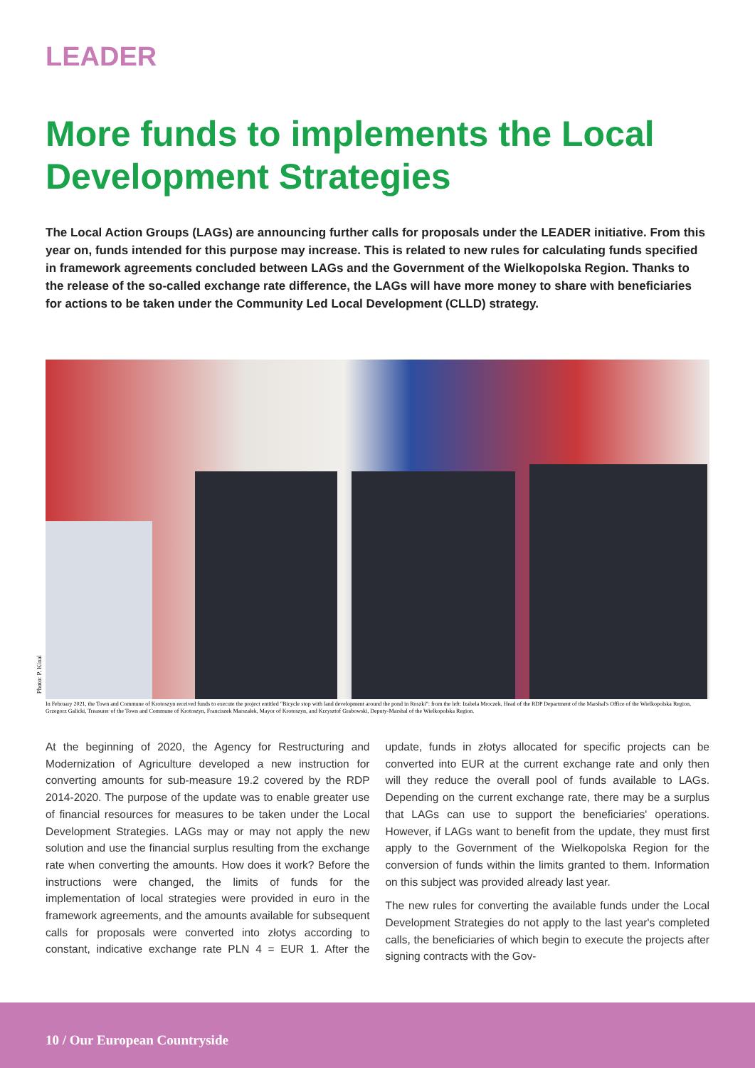LEADER
More funds to implements the Local Develop­ment Strategies
The Local Action Groups (LAGs) are announcing further calls for proposals under the LEADER initiative. From this year on, funds intended for this purpose may increase. This is related to new rules for calculating funds specified in framework agreements concluded between LAGs and the Government of the Wielkopolska Region. Thanks to the release of the so-called exchange rate difference, the LAGs will have more money to share with beneficiaries for actions to be taken under the Community Led Local Development (CLLD) strategy.
Photo: P. Kinal
In February 2021, the Town and Commune of Krotoszyn received funds to execute the project entitled "Bicycle stop with land development around the pond in Roszki": from the left: Izabela Mroczek, Head of the RDP Department of the Marshal's Office of the Wielkopolska Region, Grzegorz Galicki, Treasurer of the Town and Commune of Krotoszyn, Franciszek Marszałek, Mayor of Krotoszyn, and Krzysztof Grabowski, Deputy-Marshal of the Wielkopolska Region.
At the beginning of 2020, the Agency for Restructuring and Modernization of Agriculture developed a new instruction for converting amounts for sub-measure 19.2 covered by the RDP 2014-2020. The purpose of the update was to enable greater use of financial resources for measures to be taken under the Local Development Strategies. LAGs may or may not apply the new solution and use the financial surplus resulting from the exchange rate when converting the amounts. How does it work? Before the instructions were changed, the limits of funds for the implementation of local strategies were provided in euro in the framework agreements, and the amounts available for subsequent calls for proposals were converted into złotys according to constant, indicative exchange rate PLN 4 = EUR 1. After the update, funds in złotys allocated for specific projects can be converted into EUR at the current exchange rate and only then will they reduce the overall pool of funds available to LAGs. Depending on the current exchange rate, there may be a surplus that LAGs can use to support the beneficiaries' operations. However, if LAGs want to benefit from the update, they must first apply to the Government of the Wielkopolska Region for the conversion of funds within the limits granted to them. Information on this subject was provided already last year.
The new rules for converting the available funds under the Local Development Strategies do not apply to the last year's completed calls, the beneficiaries of which begin to execute the projects after signing contracts with the Gov-
10 / Our European Countryside